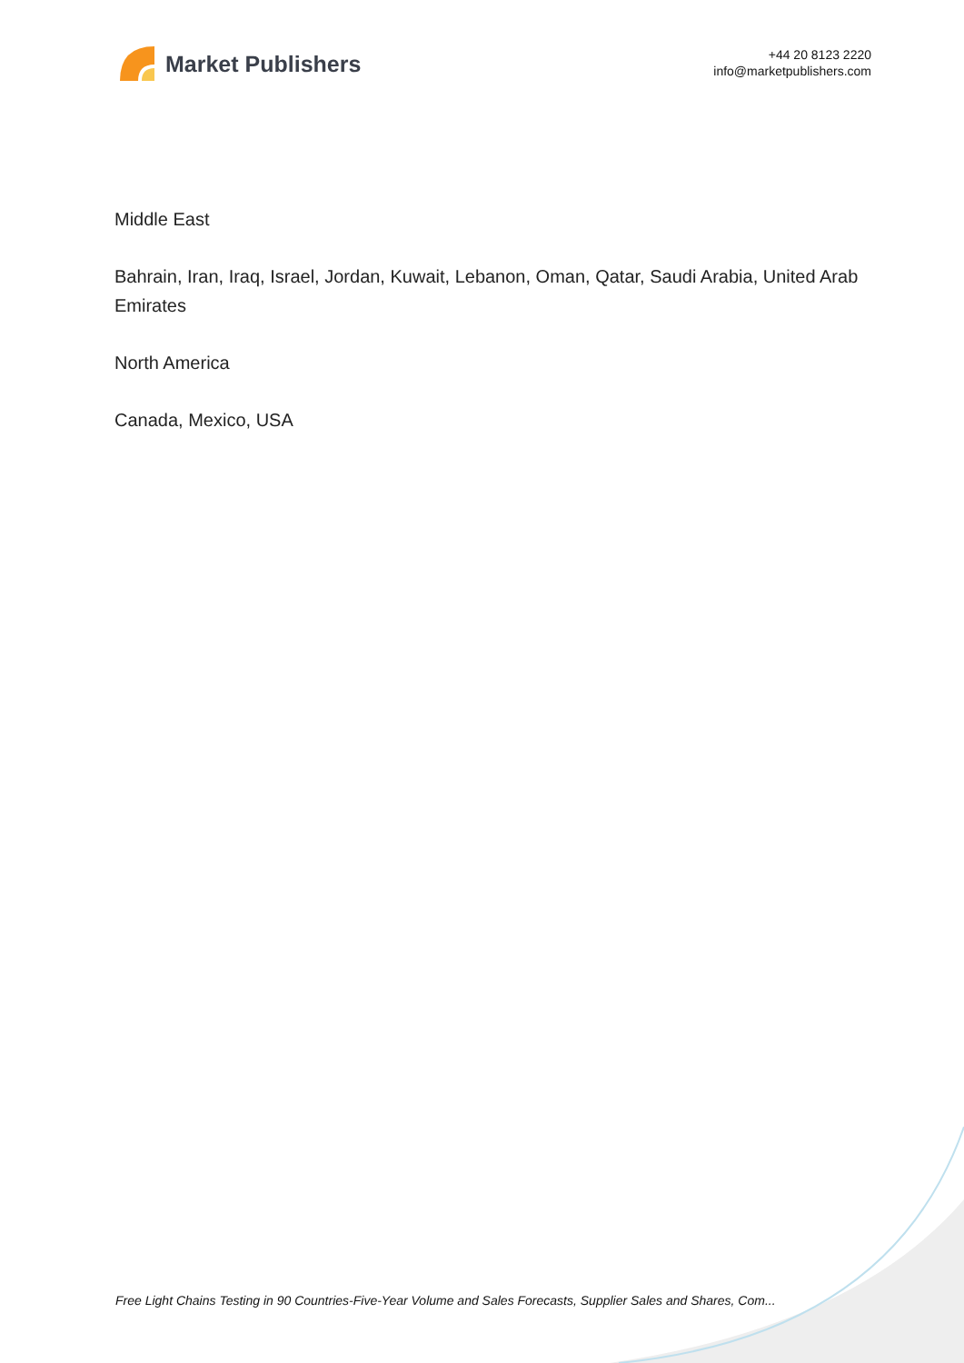Market Publishers
+44 20 8123 2220
info@marketpublishers.com
Middle East
Bahrain, Iran, Iraq, Israel, Jordan, Kuwait, Lebanon, Oman, Qatar, Saudi Arabia, United Arab Emirates
North America
Canada, Mexico, USA
Free Light Chains Testing in 90 Countries-Five-Year Volume and Sales Forecasts, Supplier Sales and Shares, Com...